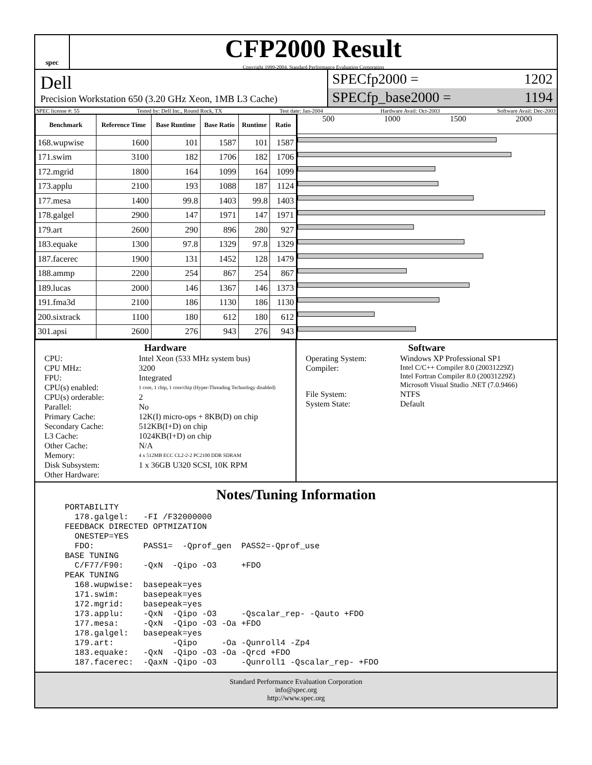spec
CFP2000 Result
Copyright 1999-2004, Standard Performance Evaluation Corporation
Dell
Precision Workstation 650 (3.20 GHz Xeon, 1MB L3 Cache)
SPECfp2000 = 1202
SPECfp_base2000 = 1194
SPEC license #: 55 Tested by: Dell Inc., Round Rock, TX Test date: Jan-2004 Hardware Avail: Oct-2003 Software Avail: Dec-2003
| Benchmark | Reference Time | Base Runtime | Base Ratio | Runtime | Ratio |
| --- | --- | --- | --- | --- | --- |
| 168.wupwise | 1600 | 101 | 1587 | 101 | 1587 |
| 171.swim | 3100 | 182 | 1706 | 182 | 1706 |
| 172.mgrid | 1800 | 164 | 1099 | 164 | 1099 |
| 173.applu | 2100 | 193 | 1088 | 187 | 1124 |
| 177.mesa | 1400 | 99.8 | 1403 | 99.8 | 1403 |
| 178.galgel | 2900 | 147 | 1971 | 147 | 1971 |
| 179.art | 2600 | 290 | 896 | 280 | 927 |
| 183.equake | 1300 | 97.8 | 1329 | 97.8 | 1329 |
| 187.facerec | 1900 | 131 | 1452 | 128 | 1479 |
| 188.ammp | 2200 | 254 | 867 | 254 | 867 |
| 189.lucas | 2000 | 146 | 1367 | 146 | 1373 |
| 191.fma3d | 2100 | 186 | 1130 | 186 | 1130 |
| 200.sixtrack | 1100 | 180 | 612 | 180 | 612 |
| 301.apsi | 2600 | 276 | 943 | 276 | 943 |
500 1000 1500 2000
Hardware
CPU: Intel Xeon (533 MHz system bus) CPU MHz: 3200 FPU: Integrated CPU(s) enabled: 1 core, 1 chip, 1 core/chip (Hyper-Threading Technology disabled) CPU(s) orderable: 2 Parallel: No Primary Cache: 12K(I) micro-ops + 8KB(D) on chip Secondary Cache: 512KB(I+D) on chip L3 Cache: 1024KB(I+D) on chip Other Cache: N/A Memory: 4 x 512MB ECC CL2-2-2 PC2100 DDR SDRAM Disk Subsystem: 1 x 36GB U320 SCSI, 10K RPM Other Hardware:
Software
Operating System: Windows XP Professional SP1 Compiler: Intel C/C++ Compiler 8.0 (20031229Z)
Intel Fortran Compiler 8.0 (20031229Z)
Microsoft Visual Studio .NET (7.0.9466) File System: NTFS System State: Default
Notes/Tuning Information
PORTABILITY
  178.galgel:   -FI /F32000000
FEEDBACK DIRECTED OPTMIZATION
  ONESTEP=YES
  FDO:          PASS1=  -Qprof_gen  PASS2=-Qprof_use
BASE TUNING
  C/F77/F90:    -QxN  -Qipo -O3     +FDO
PEAK TUNING
  168.wupwise:  basepeak=yes
  171.swim:     basepeak=yes
  172.mgrid:    basepeak=yes
  173.applu:    -QxN  -Qipo -O3     -Qscalar_rep- -Qauto +FDO
  177.mesa:     -QxN  -Qipo -O3 -Oa +FDO
  178.galgel:   basepeak=yes
  179.art:            -Qipo     -Oa -Qunroll4 -Zp4
  183.equake:   -QxN  -Qipo -O3 -Oa -Qrcd +FDO
  187.facerec:  -QaxN -Qipo -O3     -Qunroll1 -Qscalar_rep- +FDO
Standard Performance Evaluation Corporation
info@spec.org
http://www.spec.org